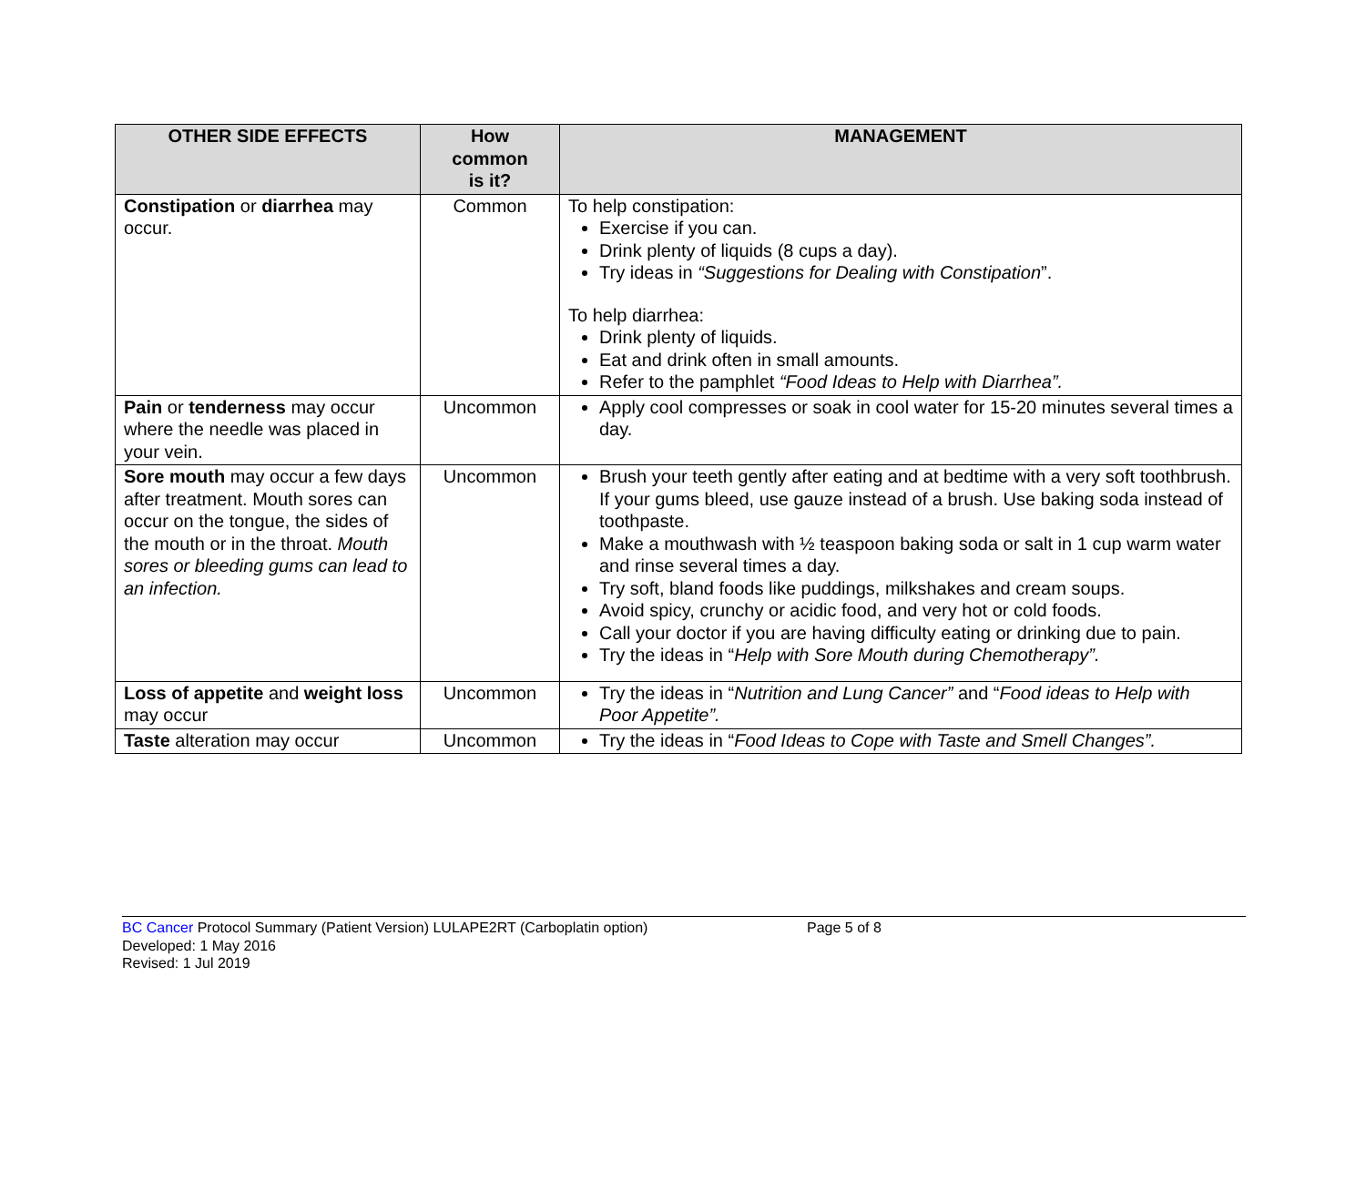| OTHER SIDE EFFECTS | How common is it? | MANAGEMENT |
| --- | --- | --- |
| Constipation or diarrhea may occur. | Common | To help constipation: Exercise if you can. Drink plenty of liquids (8 cups a day). Try ideas in “Suggestions for Dealing with Constipation ”. To help diarrhea: Drink plenty of liquids. Eat and drink often in small amounts. Refer to the pamphlet “Food Ideas to Help with Diarrhea”. |
| Pain or tenderness may occur where the needle was placed in your vein. | Uncommon | Apply cool compresses or soak in cool water for 15-20 minutes several times a day. |
| Sore mouth may occur a few days after treatment. Mouth sores can occur on the tongue, the sides of the mouth or in the throat. Mouth sores or bleeding gums can lead to an infection. | Uncommon | Brush your teeth gently after eating and at bedtime with a very soft toothbrush. If your gums bleed, use gauze instead of a brush. Use baking soda instead of toothpaste. Make a mouthwash with ½ teaspoon baking soda or salt in 1 cup warm water and rinse several times a day. Try soft, bland foods like puddings, milkshakes and cream soups. Avoid spicy, crunchy or acidic food, and very hot or cold foods. Call your doctor if you are having difficulty eating or drinking due to pain. Try the ideas in “ Help with Sore Mouth during Chemotherapy”. |
| Loss of appetite and weight loss may occur | Uncommon | Try the ideas in “ Nutrition and Lung Cancer” and “ Food ideas to Help with Poor Appetite”. |
| Taste alteration may occur | Uncommon | Try the ideas in “ Food Ideas to Cope with Taste and Smell Changes”. |
BC Cancer Protocol Summary (Patient Version) LULAPE2RT (Carboplatin option) Page 5 of 8
Developed: 1 May 2016
Revised: 1 Jul 2019